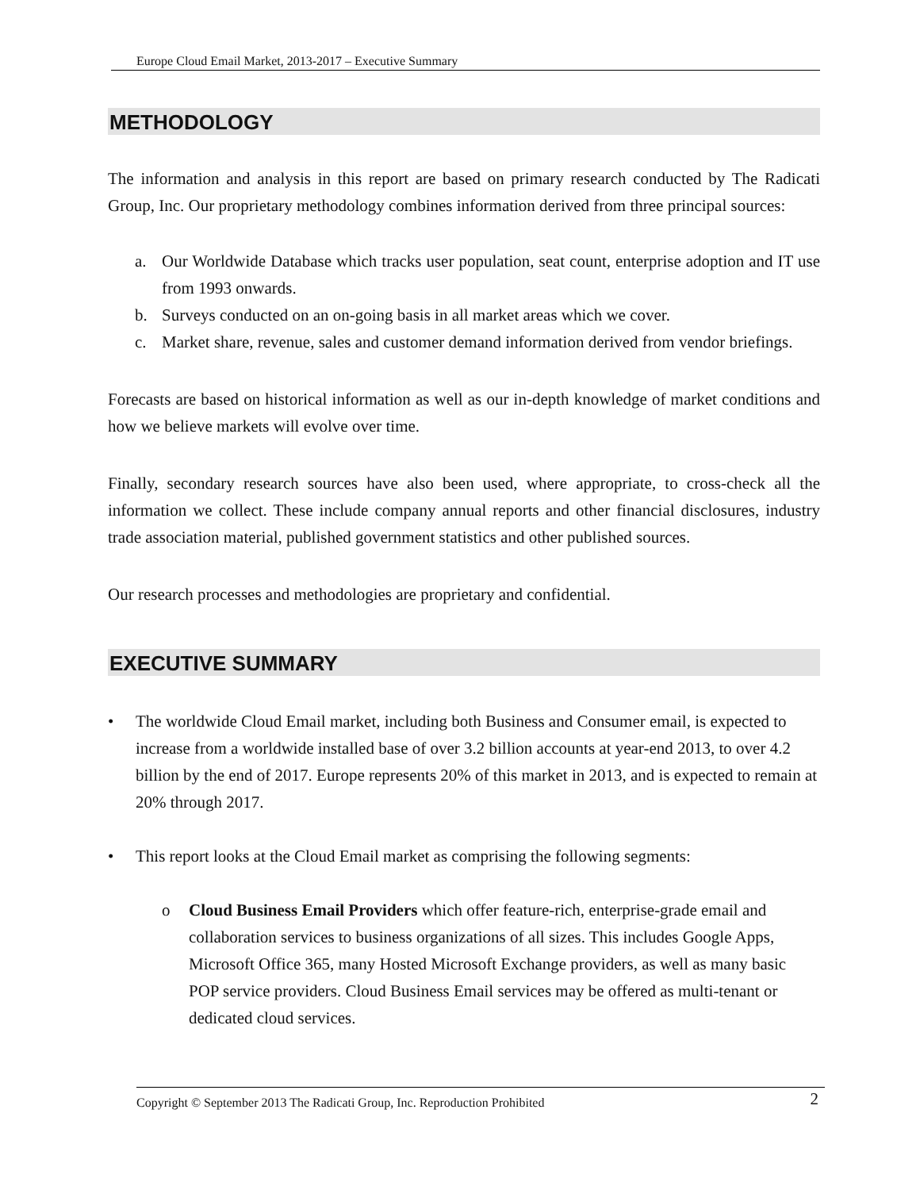Europe Cloud Email Market, 2013-2017 – Executive Summary
METHODOLOGY
The information and analysis in this report are based on primary research conducted by The Radicati Group, Inc. Our proprietary methodology combines information derived from three principal sources:
a. Our Worldwide Database which tracks user population, seat count, enterprise adoption and IT use from 1993 onwards.
b. Surveys conducted on an on-going basis in all market areas which we cover.
c. Market share, revenue, sales and customer demand information derived from vendor briefings.
Forecasts are based on historical information as well as our in-depth knowledge of market conditions and how we believe markets will evolve over time.
Finally, secondary research sources have also been used, where appropriate, to cross-check all the information we collect. These include company annual reports and other financial disclosures, industry trade association material, published government statistics and other published sources.
Our research processes and methodologies are proprietary and confidential.
EXECUTIVE SUMMARY
• The worldwide Cloud Email market, including both Business and Consumer email, is expected to increase from a worldwide installed base of over 3.2 billion accounts at year-end 2013, to over 4.2 billion by the end of 2017. Europe represents 20% of this market in 2013, and is expected to remain at 20% through 2017.
• This report looks at the Cloud Email market as comprising the following segments:
o Cloud Business Email Providers which offer feature-rich, enterprise-grade email and collaboration services to business organizations of all sizes. This includes Google Apps, Microsoft Office 365, many Hosted Microsoft Exchange providers, as well as many basic POP service providers. Cloud Business Email services may be offered as multi-tenant or dedicated cloud services.
Copyright © September 2013 The Radicati Group, Inc. Reproduction Prohibited 2